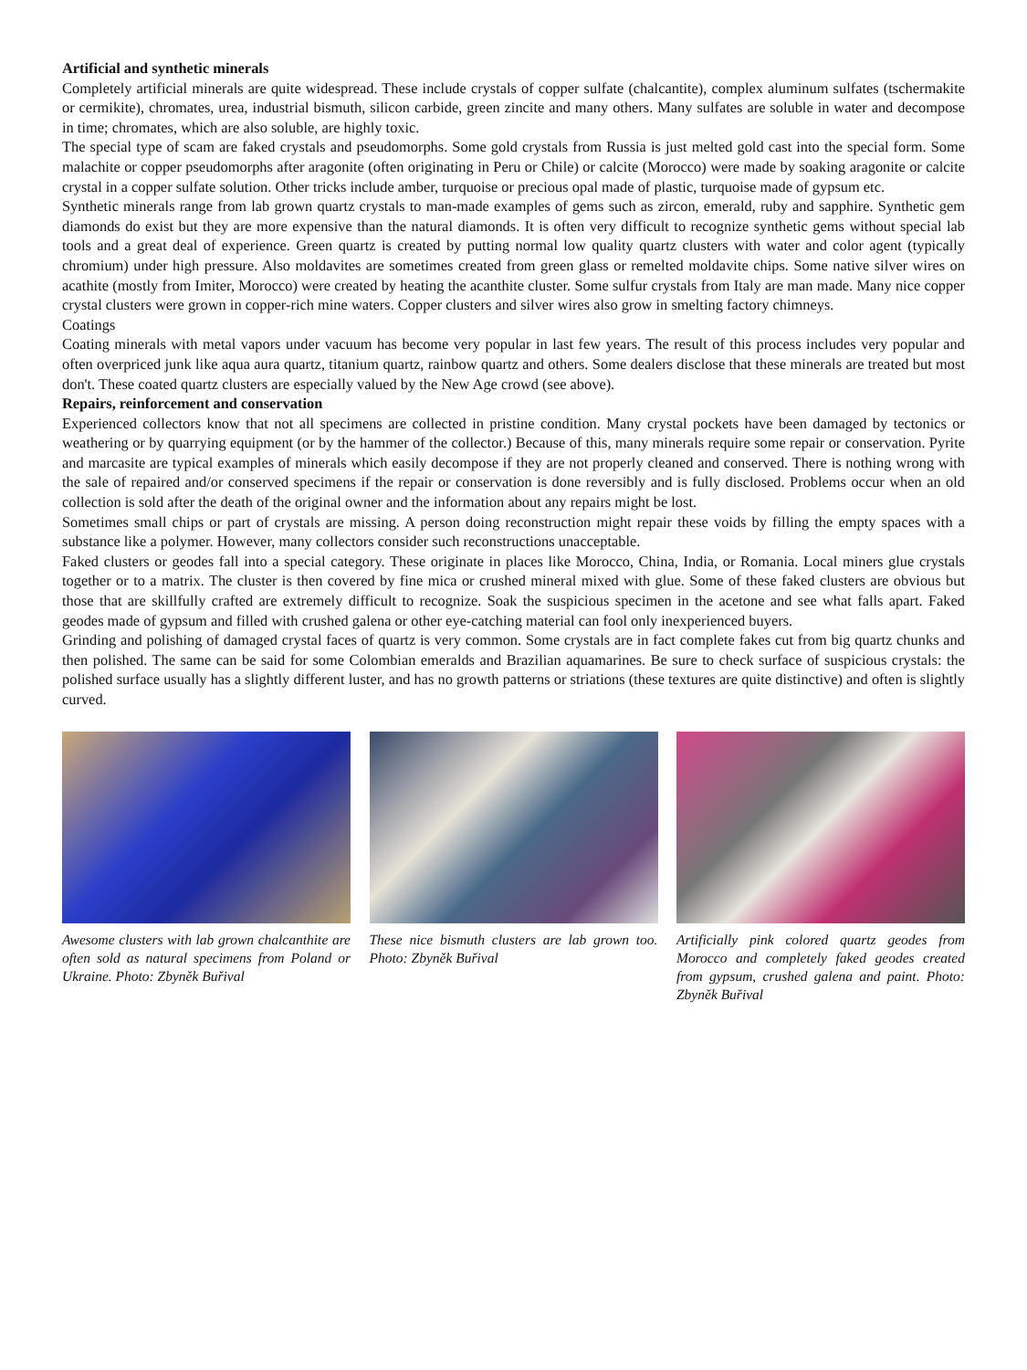Artificial and synthetic minerals
Completely artificial minerals are quite widespread. These include crystals of copper sulfate (chalcantite), complex aluminum sulfates (tschermakite or cermikite), chromates, urea, industrial bismuth, silicon carbide, green zincite and many others. Many sulfates are soluble in water and decompose in time; chromates, which are also soluble, are highly toxic.
The special type of scam are faked crystals and pseudomorphs. Some gold crystals from Russia is just melted gold cast into the special form. Some malachite or copper pseudomorphs after aragonite (often originating in Peru or Chile) or calcite (Morocco) were made by soaking aragonite or calcite crystal in a copper sulfate solution. Other tricks include amber, turquoise or precious opal made of plastic, turquoise made of gypsum etc.
Synthetic minerals range from lab grown quartz crystals to man-made examples of gems such as zircon, emerald, ruby and sapphire. Synthetic gem diamonds do exist but they are more expensive than the natural diamonds. It is often very difficult to recognize synthetic gems without special lab tools and a great deal of experience. Green quartz is created by putting normal low quality quartz clusters with water and color agent (typically chromium) under high pressure. Also moldavites are sometimes created from green glass or remelted moldavite chips. Some native silver wires on acathite (mostly from Imiter, Morocco) were created by heating the acanthite cluster. Some sulfur crystals from Italy are man made. Many nice copper crystal clusters were grown in copper-rich mine waters. Copper clusters and silver wires also grow in smelting factory chimneys.
Coatings
Coating minerals with metal vapors under vacuum has become very popular in last few years. The result of this process includes very popular and often overpriced junk like aqua aura quartz, titanium quartz, rainbow quartz and others. Some dealers disclose that these minerals are treated but most don't. These coated quartz clusters are especially valued by the New Age crowd (see above).
Repairs, reinforcement and conservation
Experienced collectors know that not all specimens are collected in pristine condition. Many crystal pockets have been damaged by tectonics or weathering or by quarrying equipment (or by the hammer of the collector.) Because of this, many minerals require some repair or conservation. Pyrite and marcasite are typical examples of minerals which easily decompose if they are not properly cleaned and conserved. There is nothing wrong with the sale of repaired and/or conserved specimens if the repair or conservation is done reversibly and is fully disclosed. Problems occur when an old collection is sold after the death of the original owner and the information about any repairs might be lost.
Sometimes small chips or part of crystals are missing. A person doing reconstruction might repair these voids by filling the empty spaces with a substance like a polymer. However, many collectors consider such reconstructions unacceptable.
Faked clusters or geodes fall into a special category. These originate in places like Morocco, China, India, or Romania. Local miners glue crystals together or to a matrix. The cluster is then covered by fine mica or crushed mineral mixed with glue. Some of these faked clusters are obvious but those that are skillfully crafted are extremely difficult to recognize. Soak the suspicious specimen in the acetone and see what falls apart. Faked geodes made of gypsum and filled with crushed galena or other eye-catching material can fool only inexperienced buyers.
Grinding and polishing of damaged crystal faces of quartz is very common. Some crystals are in fact complete fakes cut from big quartz chunks and then polished. The same can be said for some Colombian emeralds and Brazilian aquamarines. Be sure to check surface of suspicious crystals: the polished surface usually has a slightly different luster, and has no growth patterns or striations (these textures are quite distinctive) and often is slightly curved.
Awesome clusters with lab grown chalcanthite are often sold as natural specimens from Poland or Ukraine. Photo: Zbyněk Buřival
These nice bismuth clusters are lab grown too. Photo: Zbyněk Buřival
Artificially pink colored quartz geodes from Morocco and completely faked geodes created from gypsum, crushed galena and paint. Photo: Zbyněk Buřival